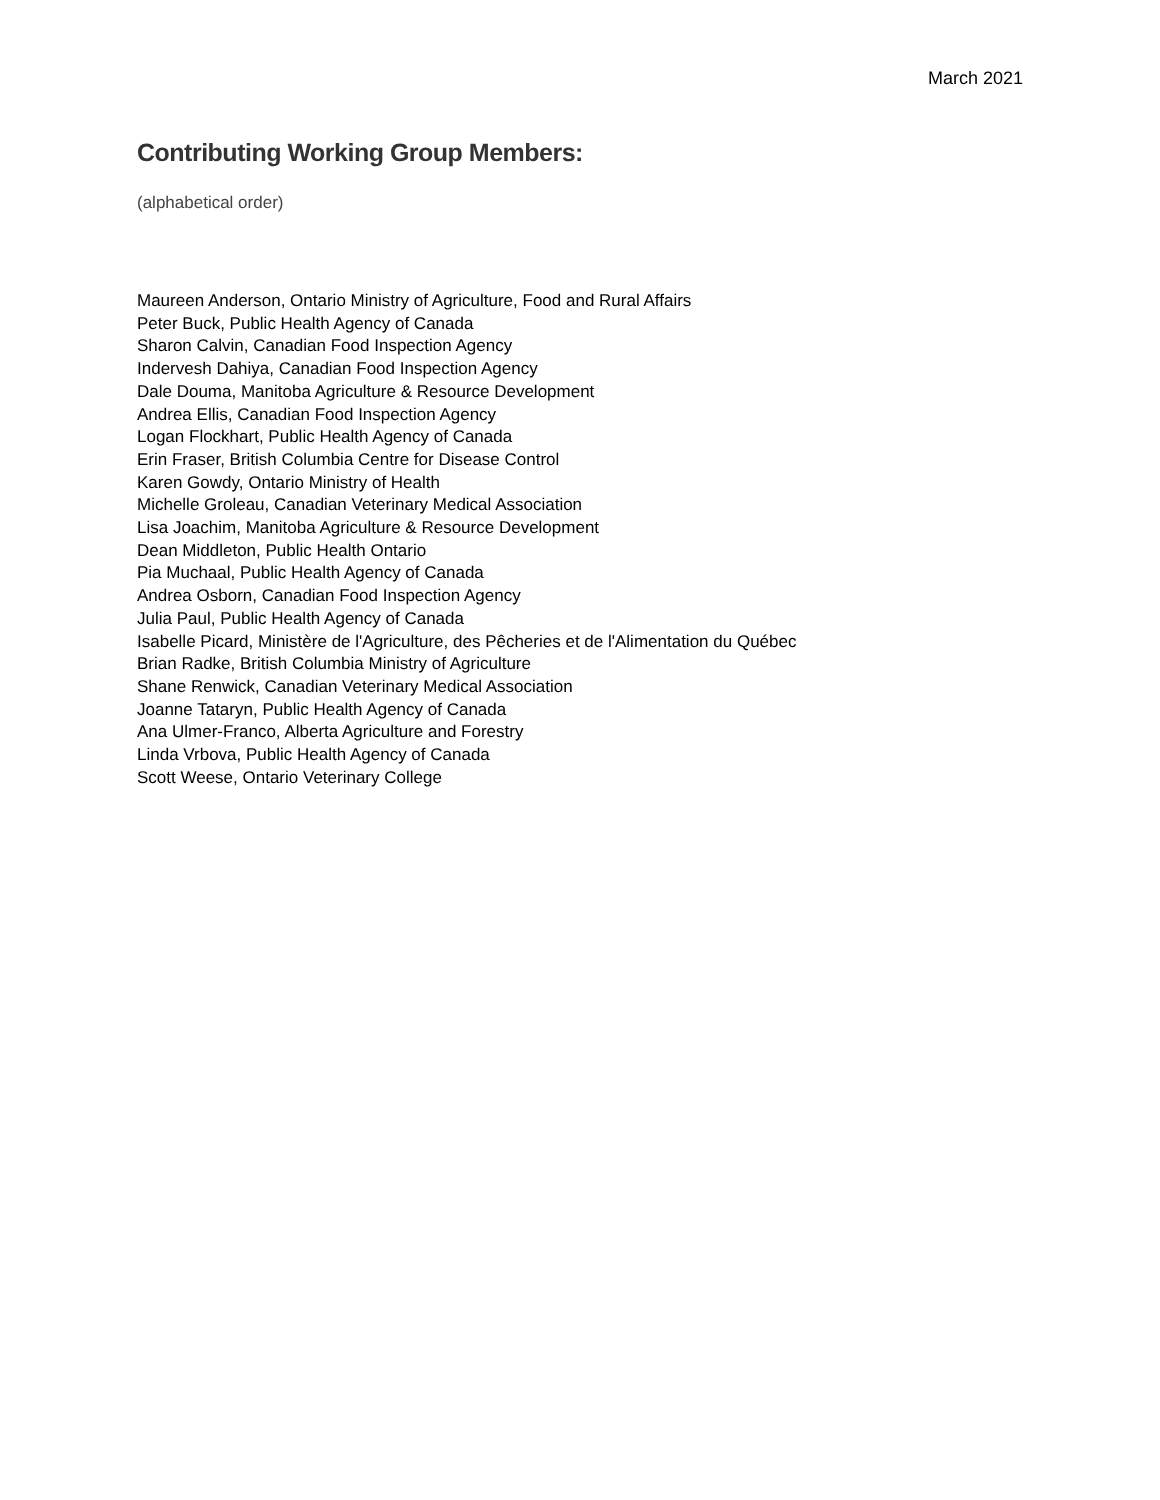March 2021
Contributing Working Group Members:
(alphabetical order)
Maureen Anderson, Ontario Ministry of Agriculture, Food and Rural Affairs
Peter Buck, Public Health Agency of Canada
Sharon Calvin, Canadian Food Inspection Agency
Indervesh Dahiya, Canadian Food Inspection Agency
Dale Douma, Manitoba Agriculture & Resource Development
Andrea Ellis, Canadian Food Inspection Agency
Logan Flockhart, Public Health Agency of Canada
Erin Fraser, British Columbia Centre for Disease Control
Karen Gowdy, Ontario Ministry of Health
Michelle Groleau, Canadian Veterinary Medical Association
Lisa Joachim, Manitoba Agriculture & Resource Development
Dean Middleton, Public Health Ontario
Pia Muchaal, Public Health Agency of Canada
Andrea Osborn, Canadian Food Inspection Agency
Julia Paul, Public Health Agency of Canada
Isabelle Picard, Ministère de l'Agriculture, des Pêcheries et de l'Alimentation du Québec
Brian Radke, British Columbia Ministry of Agriculture
Shane Renwick, Canadian Veterinary Medical Association
Joanne Tataryn, Public Health Agency of Canada
Ana Ulmer-Franco, Alberta Agriculture and Forestry
Linda Vrbova, Public Health Agency of Canada
Scott Weese, Ontario Veterinary College